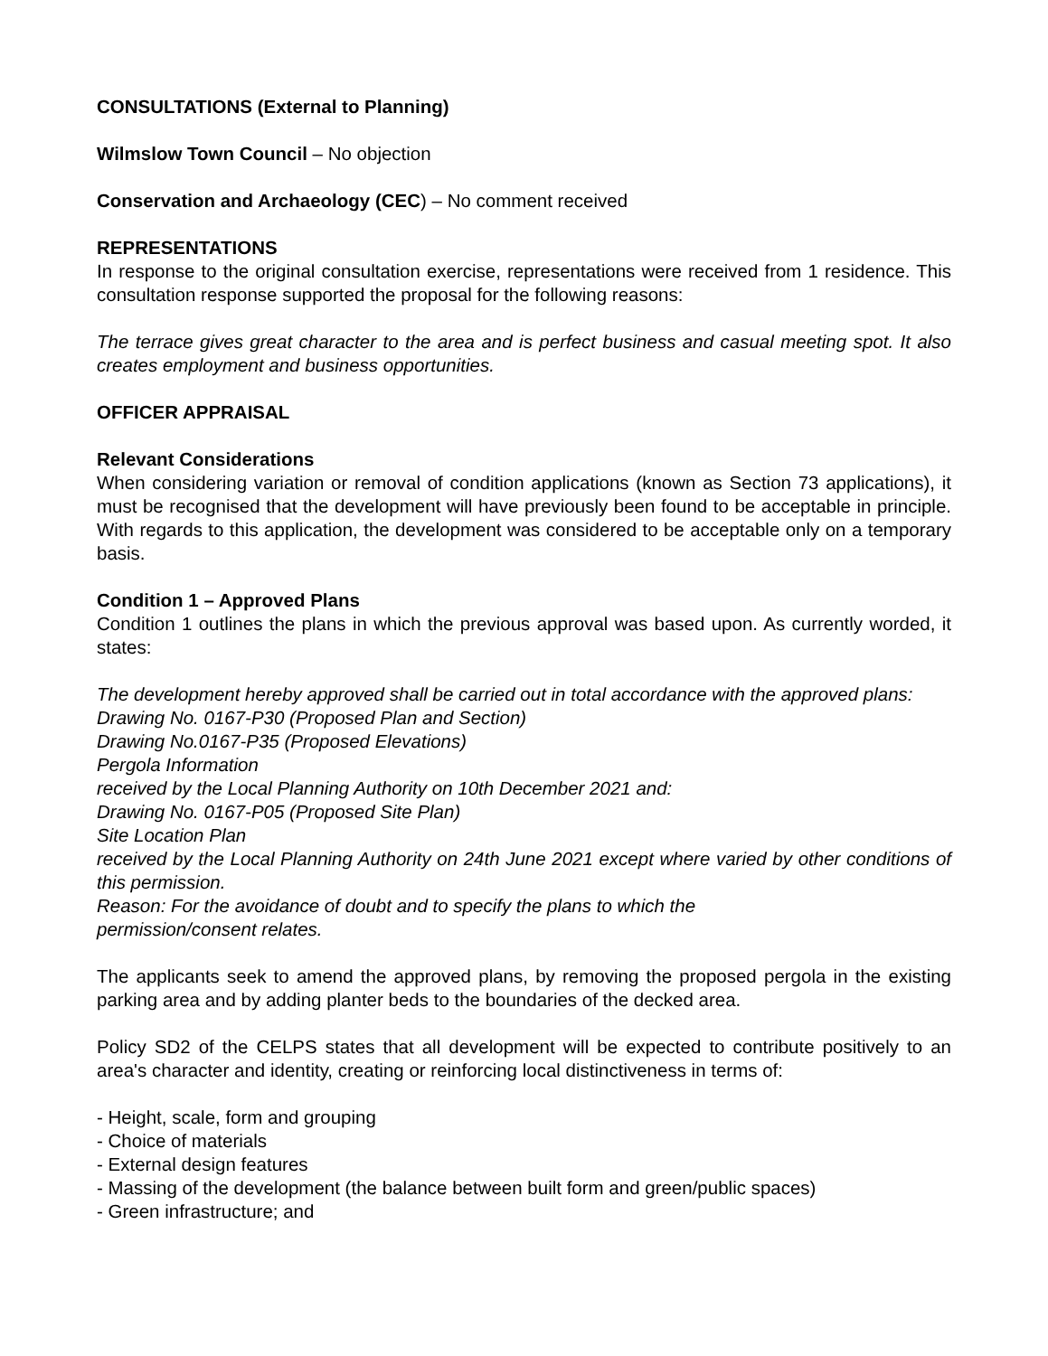CONSULTATIONS (External to Planning)
Wilmslow Town Council – No objection
Conservation and Archaeology (CEC) – No comment received
REPRESENTATIONS
In response to the original consultation exercise, representations were received from 1 residence. This consultation response supported the proposal for the following reasons:
The terrace gives great character to the area and is perfect business and casual meeting spot. It also creates employment and business opportunities.
OFFICER APPRAISAL
Relevant Considerations
When considering variation or removal of condition applications (known as Section 73 applications), it must be recognised that the development will have previously been found to be acceptable in principle. With regards to this application, the development was considered to be acceptable only on a temporary basis.
Condition 1 – Approved Plans
Condition 1 outlines the plans in which the previous approval was based upon. As currently worded, it states:
The development hereby approved shall be carried out in total accordance with the approved plans:
Drawing No. 0167-P30 (Proposed Plan and Section)
Drawing No.0167-P35 (Proposed Elevations)
Pergola Information
received by the Local Planning Authority on 10th December 2021 and:
Drawing No. 0167-P05 (Proposed Site Plan)
Site Location Plan
received by the Local Planning Authority on 24th June 2021 except where varied by other conditions of this permission.
Reason: For the avoidance of doubt and to specify the plans to which the
permission/consent relates.
The applicants seek to amend the approved plans, by removing the proposed pergola in the existing parking area and by adding planter beds to the boundaries of the decked area.
Policy SD2 of the CELPS states that all development will be expected to contribute positively to an area's character and identity, creating or reinforcing local distinctiveness in terms of:
- Height, scale, form and grouping
- Choice of materials
- External design features
- Massing of the development (the balance between built form and green/public spaces)
- Green infrastructure; and